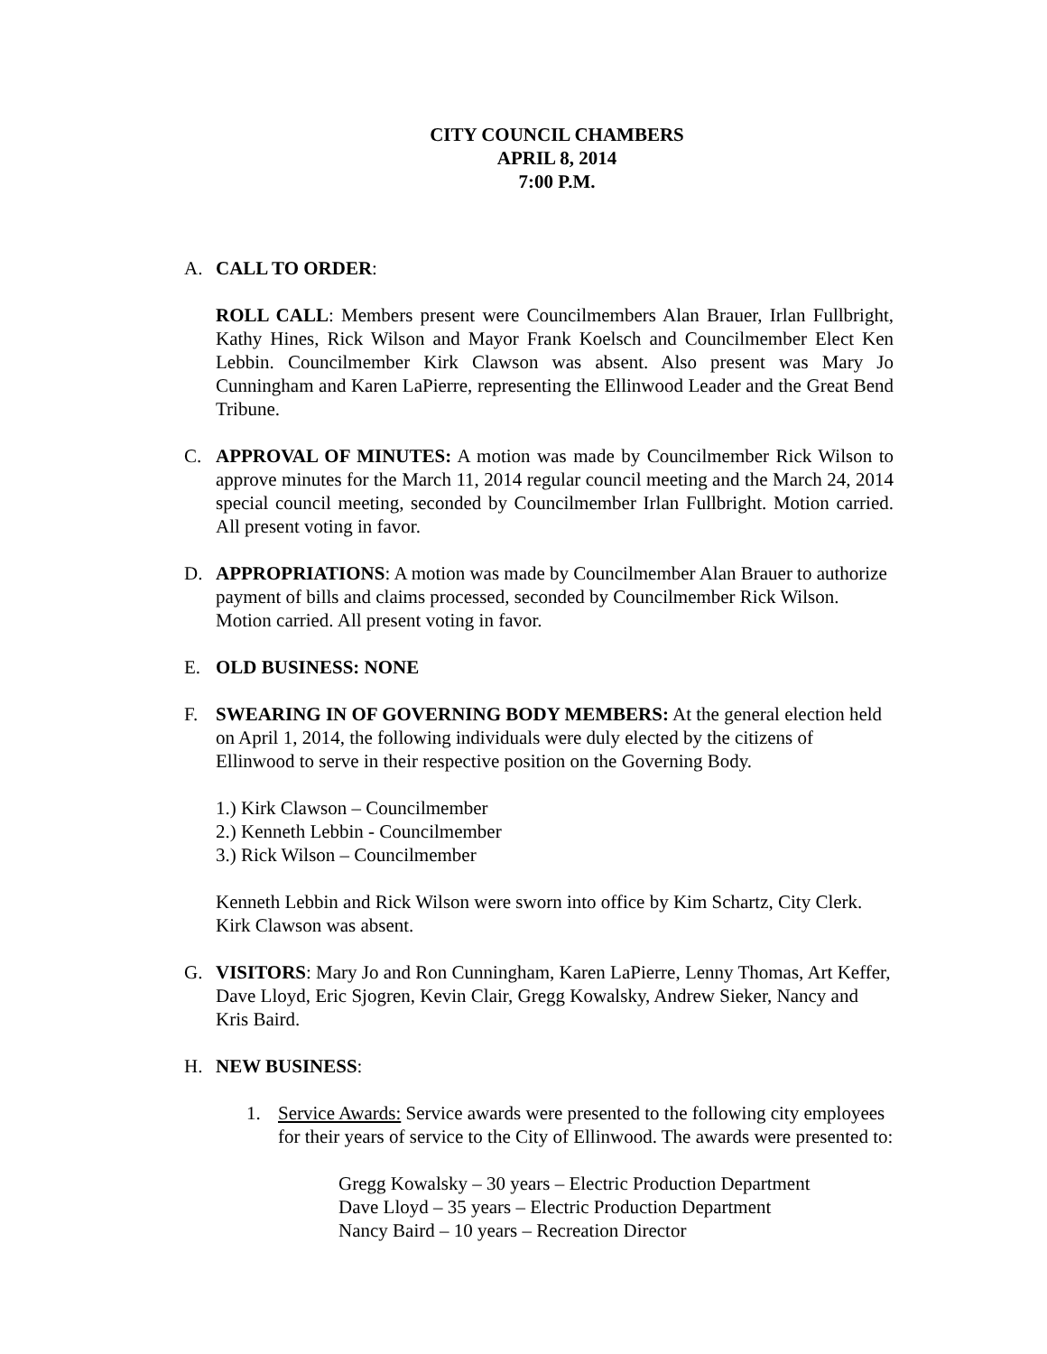CITY COUNCIL CHAMBERS
APRIL 8, 2014
7:00 P.M.
A. CALL TO ORDER:
ROLL CALL: Members present were Councilmembers Alan Brauer, Irlan Fullbright, Kathy Hines, Rick Wilson and Mayor Frank Koelsch and Councilmember Elect Ken Lebbin. Councilmember Kirk Clawson was absent. Also present was Mary Jo Cunningham and Karen LaPierre, representing the Ellinwood Leader and the Great Bend Tribune.
C. APPROVAL OF MINUTES: A motion was made by Councilmember Rick Wilson to approve minutes for the March 11, 2014 regular council meeting and the March 24, 2014 special council meeting, seconded by Councilmember Irlan Fullbright. Motion carried. All present voting in favor.
D. APPROPRIATIONS: A motion was made by Councilmember Alan Brauer to authorize payment of bills and claims processed, seconded by Councilmember Rick Wilson. Motion carried. All present voting in favor.
E. OLD BUSINESS: NONE
F. SWEARING IN OF GOVERNING BODY MEMBERS: At the general election held on April 1, 2014, the following individuals were duly elected by the citizens of Ellinwood to serve in their respective position on the Governing Body.
1.) Kirk Clawson – Councilmember
2.) Kenneth Lebbin - Councilmember
3.) Rick Wilson – Councilmember
Kenneth Lebbin and Rick Wilson were sworn into office by Kim Schartz, City Clerk. Kirk Clawson was absent.
G. VISITORS: Mary Jo and Ron Cunningham, Karen LaPierre, Lenny Thomas, Art Keffer, Dave Lloyd, Eric Sjogren, Kevin Clair, Gregg Kowalsky, Andrew Sieker, Nancy and Kris Baird.
H. NEW BUSINESS:
1. Service Awards: Service awards were presented to the following city employees for their years of service to the City of Ellinwood. The awards were presented to:
Gregg Kowalsky – 30 years – Electric Production Department
Dave Lloyd – 35 years – Electric Production Department
Nancy Baird – 10 years – Recreation Director